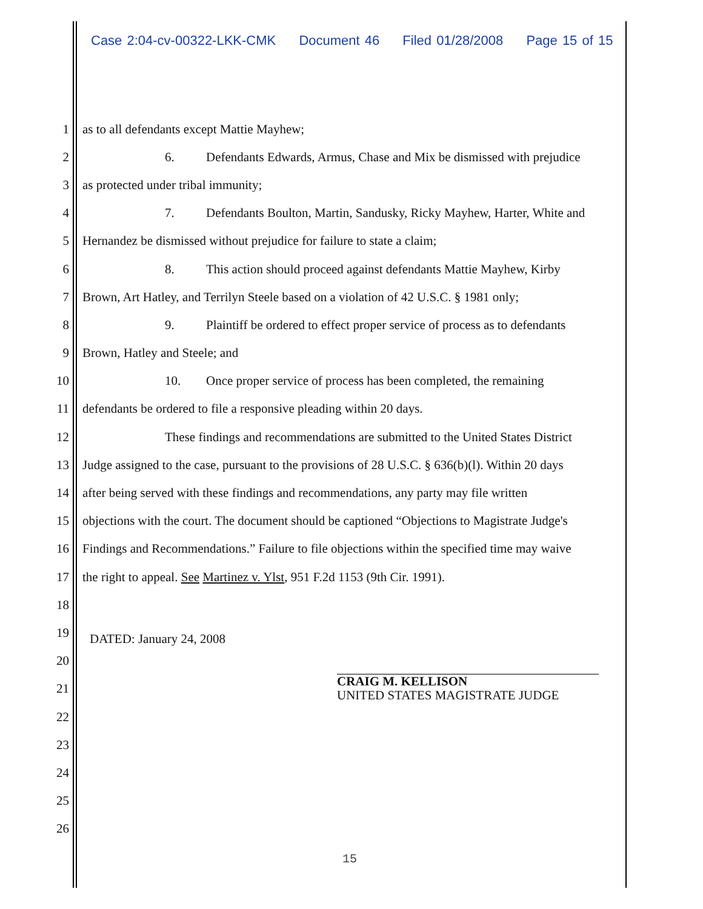Case 2:04-cv-00322-LKK-CMK Document 46 Filed 01/28/2008 Page 15 of 15
1
as to all defendants except Mattie Mayhew;
2
6. Defendants Edwards, Armus, Chase and Mix be dismissed with prejudice
3
as protected under tribal immunity;
4
7. Defendants Boulton, Martin, Sandusky, Ricky Mayhew, Harter, White and
5
Hernandez be dismissed without prejudice for failure to state a claim;
6
8. This action should proceed against defendants Mattie Mayhew, Kirby
7
Brown, Art Hatley, and Terrilyn Steele based on a violation of 42 U.S.C. § 1981 only;
8
9. Plaintiff be ordered to effect proper service of process as to defendants
9 Brown, Hatley and Steele; and
10
10. Once proper service of process has been completed, the remaining
11
defendants be ordered to file a responsive pleading within 20 days.
12
These findings and recommendations are submitted to the United States District
13
Judge assigned to the case, pursuant to the provisions of 28 U.S.C. § 636(b)(l). Within 20 days
14
after being served with these findings and recommendations, any party may file written
15
objections with the court. The document should be captioned “Objections to Magistrate Judge's
16
Findings and Recommendations.” Failure to file objections within the specified time may waive
17
the right to appeal. See Martinez v. Ylst, 951 F.2d 1153 (9th Cir. 1991).
18
19
DATED: January 24, 2008
20
21
22
23
24
25
26
CRAIG M. KELLISON
UNITED STATES MAGISTRATE JUDGE
15